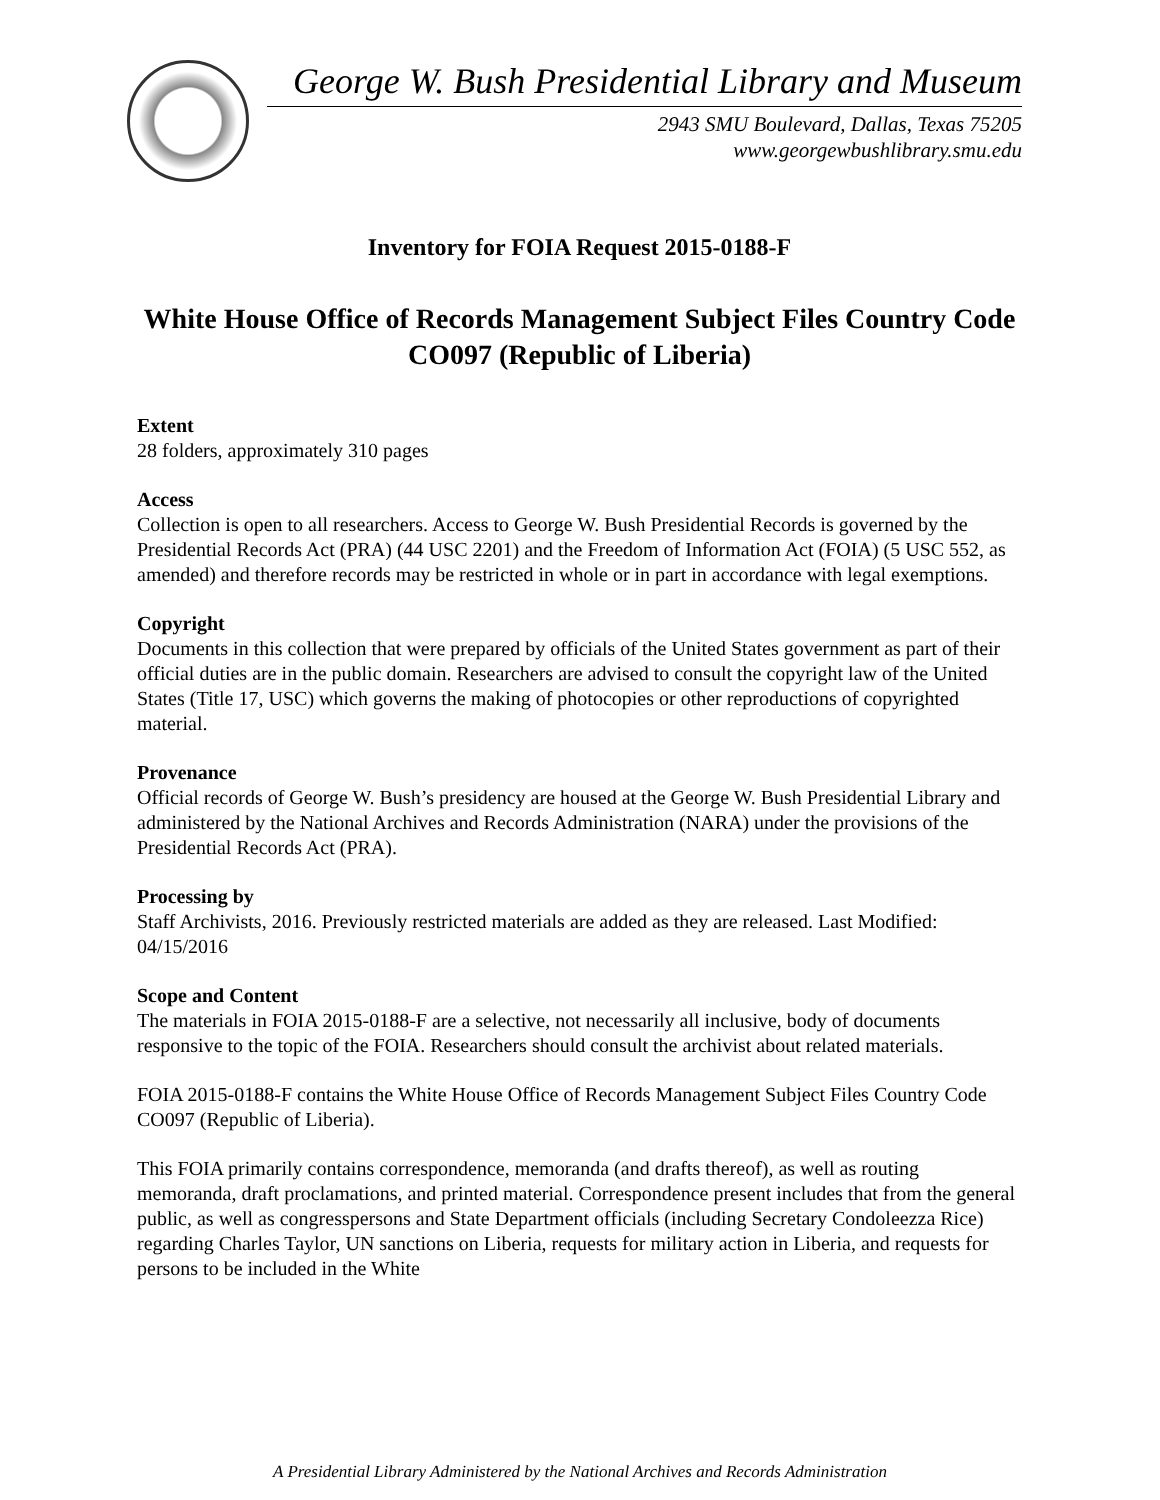George W. Bush Presidential Library and Museum
2943 SMU Boulevard, Dallas, Texas 75205
www.georgewbushlibrary.smu.edu
Inventory for FOIA Request 2015-0188-F
White House Office of Records Management Subject Files Country Code CO097 (Republic of Liberia)
Extent
28 folders, approximately 310 pages
Access
Collection is open to all researchers. Access to George W. Bush Presidential Records is governed by the Presidential Records Act (PRA) (44 USC 2201) and the Freedom of Information Act (FOIA) (5 USC 552, as amended) and therefore records may be restricted in whole or in part in accordance with legal exemptions.
Copyright
Documents in this collection that were prepared by officials of the United States government as part of their official duties are in the public domain. Researchers are advised to consult the copyright law of the United States (Title 17, USC) which governs the making of photocopies or other reproductions of copyrighted material.
Provenance
Official records of George W. Bush’s presidency are housed at the George W. Bush Presidential Library and administered by the National Archives and Records Administration (NARA) under the provisions of the Presidential Records Act (PRA).
Processing by
Staff Archivists, 2016. Previously restricted materials are added as they are released. Last Modified: 04/15/2016
Scope and Content
The materials in FOIA 2015-0188-F are a selective, not necessarily all inclusive, body of documents responsive to the topic of the FOIA. Researchers should consult the archivist about related materials.
FOIA 2015-0188-F contains the White House Office of Records Management Subject Files Country Code CO097 (Republic of Liberia).
This FOIA primarily contains correspondence, memoranda (and drafts thereof), as well as routing memoranda, draft proclamations, and printed material. Correspondence present includes that from the general public, as well as congresspersons and State Department officials (including Secretary Condoleezza Rice) regarding Charles Taylor, UN sanctions on Liberia, requests for military action in Liberia, and requests for persons to be included in the White
A Presidential Library Administered by the National Archives and Records Administration